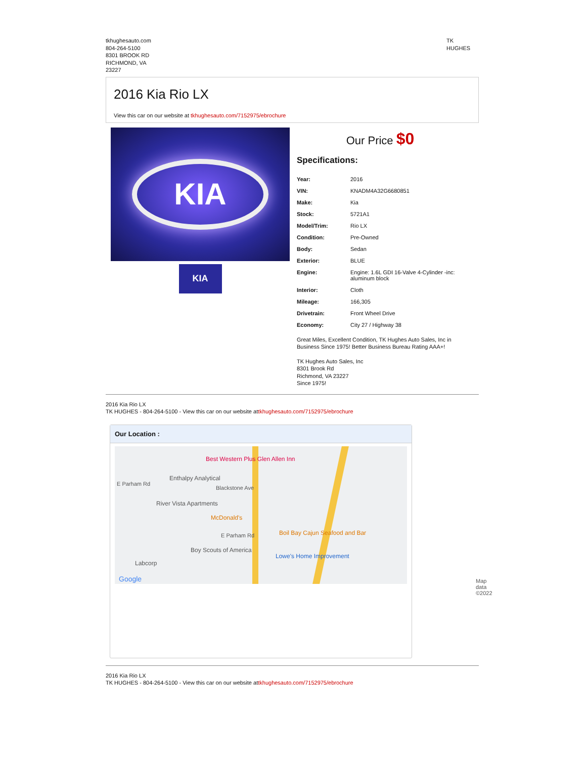tkhughesauto.com
804-264-5100
8301 BROOK RD
RICHMOND, VA
23227
TK
HUGHES
2016 Kia Rio LX
View this car on our website at tkhughesauto.com/7152975/ebrochure
KIA
KIA
Our Price $0
Specifications:
| Year: | 2016 |
| VIN: | KNADM4A32G6680851 |
| Make: | Kia |
| Stock: | 5721A1 |
| Model/Trim: | Rio LX |
| Condition: | Pre-Owned |
| Body: | Sedan |
| Exterior: | BLUE |
| Engine: | Engine: 1.6L GDI 16-Valve 4-Cylinder -inc: aluminum block |
| Interior: | Cloth |
| Mileage: | 166,305 |
| Drivetrain: | Front Wheel Drive |
| Economy: | City 27 / Highway 38 |
Great Miles, Excellent Condition, TK Hughes Auto Sales, Inc in Business Since 1975! Better Business Bureau Rating AAA+!
TK Hughes Auto Sales, Inc
8301 Brook Rd
Richmond, VA 23227
Since 1975!
2016 Kia Rio LX
TK HUGHES - 804-264-5100 - View this car on our website attkhughesauto.com/7152975/ebrochure
Our Location :
Best Western Plus Glen Allen Inn
Enthalpy Analytical
E Parham Rd
Blackstone Ave
River Vista Apartments
McDonald's
E Parham Rd Boil Bay Cajun Seafood and Bar
Boy Scouts of America
Lowe's Home Improvement
Labcorp
Google Map data ©2022
2016 Kia Rio LX
TK HUGHES - 804-264-5100 - View this car on our website attkhughesauto.com/7152975/ebrochure